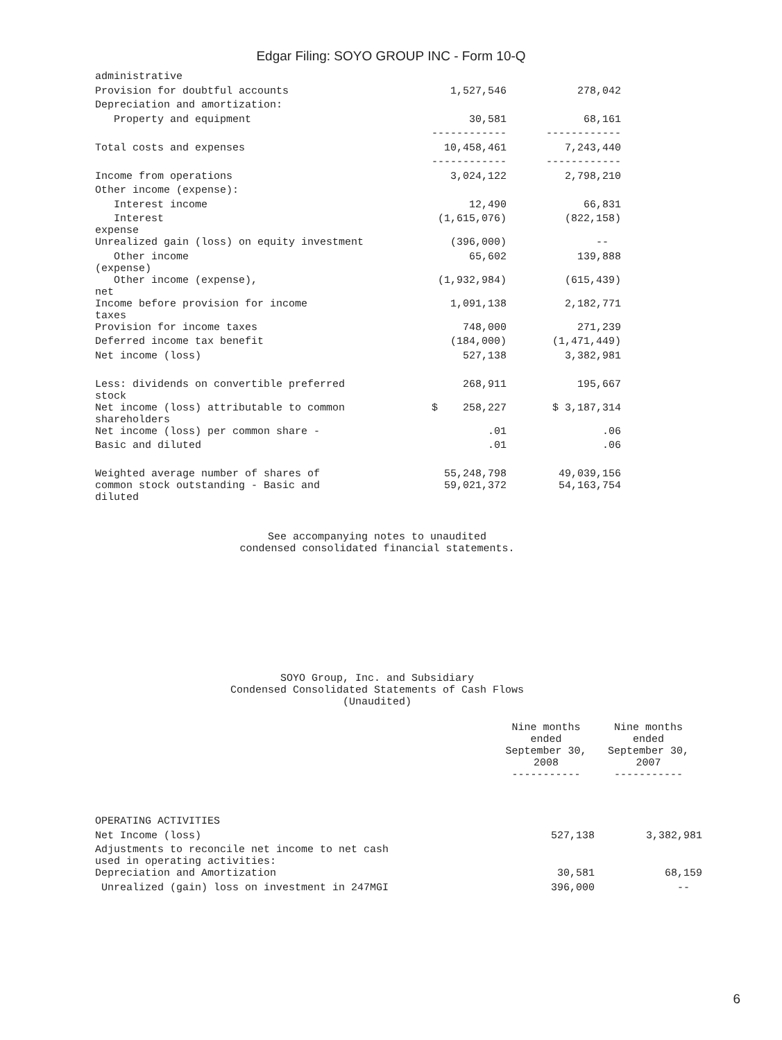Edgar Filing: SOYO GROUP INC - Form 10-Q
| administrative | | |
| Provision for doubtful accounts | 1,527,546 | 278,042 |
| Depreciation and amortization: | | |
| Property and equipment | 30,581 | 68,161 |
| | ------------ | ------------ |
| Total costs and expenses | 10,458,461 | 7,243,440 |
| | ------------ | ------------ |
| Income from operations | 3,024,122 | 2,798,210 |
| Other income (expense): | | |
| Interest income | 12,490 | 66,831 |
| Interest expense | (1,615,076) | (822,158) |
| Unrealized gain (loss) on equity investment | (396,000) | -- |
| Other income (expense) | 65,602 | 139,888 |
| Other income (expense), net | (1,932,984) | (615,439) |
| Income before provision for income taxes | 1,091,138 | 2,182,771 |
| Provision for income taxes | 748,000 | 271,239 |
| Deferred income tax benefit | (184,000) | (1,471,449) |
| Net income (loss) | 527,138 | 3,382,981 |
| Less: dividends on convertible preferred stock | 268,911 | 195,667 |
| Net income (loss) attributable to common shareholders | $ 258,227 | $ 3,187,314 |
| Net income (loss) per common share - | .01 | .06 |
| Basic and diluted | .01 | .06 |
| Weighted average number of shares of common stock outstanding - Basic and diluted | 55,248,798 59,021,372 | 49,039,156 54,163,754 |
See accompanying notes to unaudited condensed consolidated financial statements.
SOYO Group, Inc. and Subsidiary Condensed Consolidated Statements of Cash Flows (Unaudited)
| | Nine months ended September 30, 2008 ----------- | Nine months ended September 30, 2007 ----------- |
| OPERATING ACTIVITIES | | |
| Net Income (loss) | 527,138 | 3,382,981 |
| Adjustments to reconcile net income to net cash used in operating activities: | | |
| Depreciation and Amortization | 30,581 | 68,159 |
| Unrealized (gain) loss on investment in 247MGI | 396,000 | -- |
6